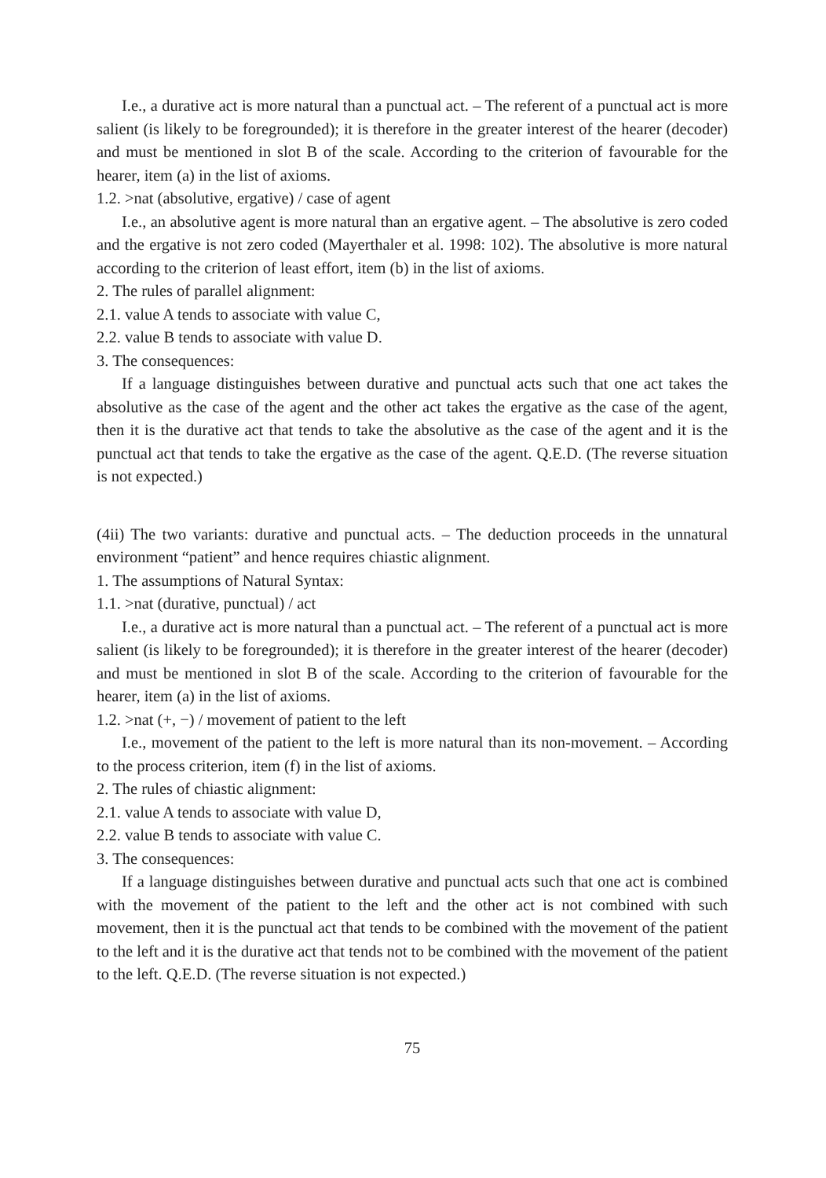I.e., a durative act is more natural than a punctual act. – The referent of a punctual act is more salient (is likely to be foregrounded); it is therefore in the greater interest of the hearer (decoder) and must be mentioned in slot B of the scale. According to the criterion of favourable for the hearer, item (a) in the list of axioms.
1.2. >nat (absolutive, ergative) / case of agent
I.e., an absolutive agent is more natural than an ergative agent. – The absolutive is zero coded and the ergative is not zero coded (Mayerthaler et al. 1998: 102). The absolutive is more natural according to the criterion of least effort, item (b) in the list of axioms.
2. The rules of parallel alignment:
2.1. value A tends to associate with value C,
2.2. value B tends to associate with value D.
3. The consequences:
If a language distinguishes between durative and punctual acts such that one act takes the absolutive as the case of the agent and the other act takes the ergative as the case of the agent, then it is the durative act that tends to take the absolutive as the case of the agent and it is the punctual act that tends to take the ergative as the case of the agent. Q.E.D. (The reverse situation is not expected.)
(4ii) The two variants: durative and punctual acts. – The deduction proceeds in the unnatural environment “patient” and hence requires chiastic alignment.
1. The assumptions of Natural Syntax:
1.1. >nat (durative, punctual) / act
I.e., a durative act is more natural than a punctual act. – The referent of a punctual act is more salient (is likely to be foregrounded); it is therefore in the greater interest of the hearer (decoder) and must be mentioned in slot B of the scale. According to the criterion of favourable for the hearer, item (a) in the list of axioms.
1.2. >nat (+, −) / movement of patient to the left
I.e., movement of the patient to the left is more natural than its non-movement. – According to the process criterion, item (f) in the list of axioms.
2. The rules of chiastic alignment:
2.1. value A tends to associate with value D,
2.2. value B tends to associate with value C.
3. The consequences:
If a language distinguishes between durative and punctual acts such that one act is combined with the movement of the patient to the left and the other act is not combined with such movement, then it is the punctual act that tends to be combined with the movement of the patient to the left and it is the durative act that tends not to be combined with the movement of the patient to the left. Q.E.D. (The reverse situation is not expected.)
75